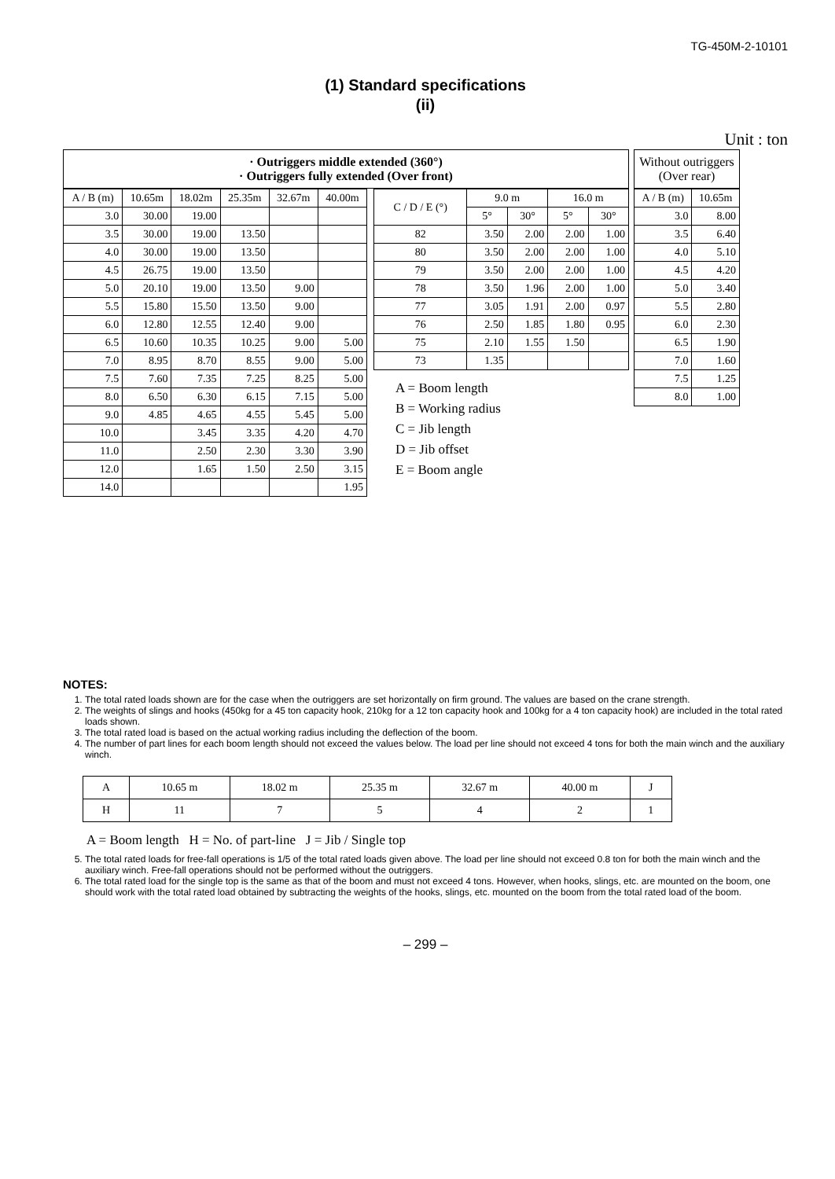TG-450M-2-10101
(1) Standard specifications
(ii)
Unit : ton
· Outriggers middle extended (360°)
· Outriggers fully extended (Over front)
| A / B (m) | 10.65m | 18.02m | 25.35m | 32.67m | 40.00m |
| --- | --- | --- | --- | --- | --- |
| 3.0 | 30.00 | 19.00 | | | |
| 3.5 | 30.00 | 19.00 | 13.50 | | |
| 4.0 | 30.00 | 19.00 | 13.50 | | |
| 4.5 | 26.75 | 19.00 | 13.50 | | |
| 5.0 | 20.10 | 19.00 | 13.50 | 9.00 | |
| 5.5 | 15.80 | 15.50 | 13.50 | 9.00 | |
| 6.0 | 12.80 | 12.55 | 12.40 | 9.00 | |
| 6.5 | 10.60 | 10.35 | 10.25 | 9.00 | 5.00 |
| 7.0 | 8.95 | 8.70 | 8.55 | 9.00 | 5.00 |
| 7.5 | 7.60 | 7.35 | 7.25 | 8.25 | 5.00 |
| 8.0 | 6.50 | 6.30 | 6.15 | 7.15 | 5.00 |
| 9.0 | 4.85 | 4.65 | 4.55 | 5.45 | 5.00 |
| 10.0 | | 3.45 | 3.35 | 4.20 | 4.70 |
| 11.0 | | 2.50 | 2.30 | 3.30 | 3.90 |
| 12.0 | | 1.65 | 1.50 | 2.50 | 3.15 |
| 14.0 | | | | | 1.95 |
| C / D / E (°) | 9.0 m | | 16.0 m | |
| --- | --- | --- | --- | --- |
| | 5° | 30° | 5° | 30° |
| 82 | 3.50 | 2.00 | 2.00 | 1.00 |
| 80 | 3.50 | 2.00 | 2.00 | 1.00 |
| 79 | 3.50 | 2.00 | 2.00 | 1.00 |
| 78 | 3.50 | 1.96 | 2.00 | 1.00 |
| 77 | 3.05 | 1.91 | 2.00 | 0.97 |
| 76 | 2.50 | 1.85 | 1.80 | 0.95 |
| 75 | 2.10 | 1.55 | 1.50 | |
| 73 | 1.35 | | | |
A = Boom length
B = Working radius
C = Jib length
D = Jib offset
E = Boom angle
Without outriggers (Over rear)
| A / B (m) | 10.65m |
| --- | --- |
| 3.0 | 8.00 |
| 3.5 | 6.40 |
| 4.0 | 5.10 |
| 4.5 | 4.20 |
| 5.0 | 3.40 |
| 5.5 | 2.80 |
| 6.0 | 2.30 |
| 6.5 | 1.90 |
| 7.0 | 1.60 |
| 7.5 | 1.25 |
| 8.0 | 1.00 |
NOTES:
1. The total rated loads shown are for the case when the outriggers are set horizontally on firm ground. The values are based on the crane strength.
2. The weights of slings and hooks (450kg for a 45 ton capacity hook, 210kg for a 12 ton capacity hook and 100kg for a 4 ton capacity hook) are included in the total rated loads shown.
3. The total rated load is based on the actual working radius including the deflection of the boom.
4. The number of part lines for each boom length should not exceed the values below. The load per line should not exceed 4 tons for both the main winch and the auxiliary winch.
| A | 10.65 m | 18.02 m | 25.35 m | 32.67 m | 40.00 m | J |
| H | 11 | 7 | 5 | 4 | 2 | 1 |
A = Boom length H = No. of part-line J = Jib / Single top
5. The total rated loads for free-fall operations is 1/5 of the total rated loads given above. The load per line should not exceed 0.8 ton for both the main winch and the auxiliary winch. Free-fall operations should not be performed without the outriggers.
6. The total rated load for the single top is the same as that of the boom and must not exceed 4 tons. However, when hooks, slings, etc. are mounted on the boom, one should work with the total rated load obtained by subtracting the weights of the hooks, slings, etc. mounted on the boom from the total rated load of the boom.
– 299 –